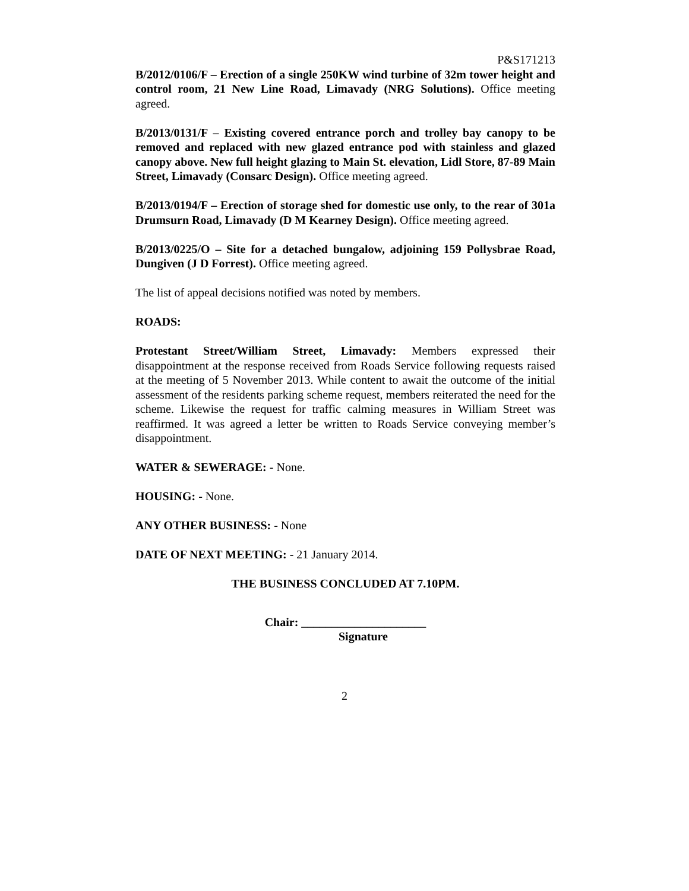P&S171213
B/2012/0106/F – Erection of a single 250KW wind turbine of 32m tower height and control room, 21 New Line Road, Limavady (NRG Solutions). Office meeting agreed.
B/2013/0131/F – Existing covered entrance porch and trolley bay canopy to be removed and replaced with new glazed entrance pod with stainless and glazed canopy above. New full height glazing to Main St. elevation, Lidl Store, 87-89 Main Street, Limavady (Consarc Design). Office meeting agreed.
B/2013/0194/F – Erection of storage shed for domestic use only, to the rear of 301a Drumsurn Road, Limavady (D M Kearney Design). Office meeting agreed.
B/2013/0225/O – Site for a detached bungalow, adjoining 159 Pollysbrae Road, Dungiven (J D Forrest). Office meeting agreed.
The list of appeal decisions notified was noted by members.
ROADS:
Protestant Street/William Street, Limavady: Members expressed their disappointment at the response received from Roads Service following requests raised at the meeting of 5 November 2013. While content to await the outcome of the initial assessment of the residents parking scheme request, members reiterated the need for the scheme. Likewise the request for traffic calming measures in William Street was reaffirmed. It was agreed a letter be written to Roads Service conveying member’s disappointment.
WATER & SEWERAGE: - None.
HOUSING: - None.
ANY OTHER BUSINESS: - None
DATE OF NEXT MEETING: - 21 January 2014.
THE BUSINESS CONCLUDED AT 7.10PM.
Chair: _____________________
Signature
2